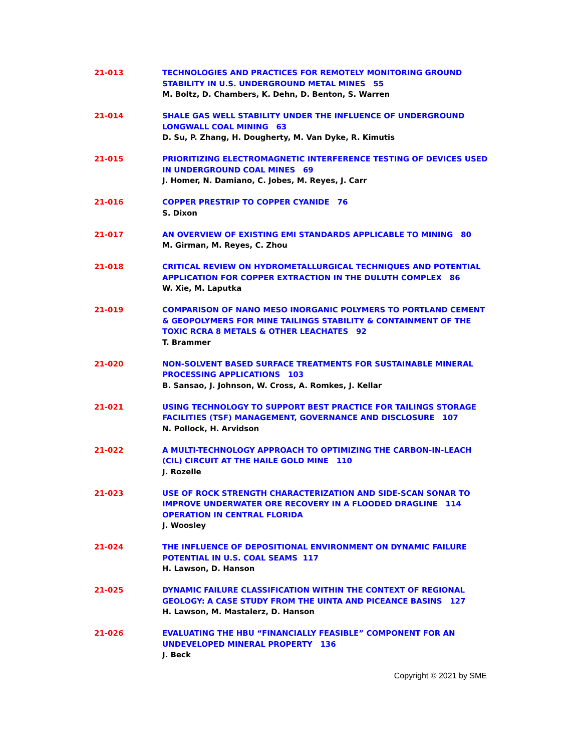21-013 TECHNOLOGIES AND PRACTICES FOR REMOTELY MONITORING GROUND STABILITY IN U.S. UNDERGROUND METAL MINES 55
M. Boltz, D. Chambers, K. Dehn, D. Benton, S. Warren
21-014 SHALE GAS WELL STABILITY UNDER THE INFLUENCE OF UNDERGROUND LONGWALL COAL MINING 63
D. Su, P. Zhang, H. Dougherty, M. Van Dyke, R. Kimutis
21-015 PRIORITIZING ELECTROMAGNETIC INTERFERENCE TESTING OF DEVICES USED IN UNDERGROUND COAL MINES 69
J. Homer, N. Damiano, C. Jobes, M. Reyes, J. Carr
21-016 COPPER PRESTRIP TO COPPER CYANIDE 76
S. Dixon
21-017 AN OVERVIEW OF EXISTING EMI STANDARDS APPLICABLE TO MINING 80
M. Girman, M. Reyes, C. Zhou
21-018 CRITICAL REVIEW ON HYDROMETALLURGICAL TECHNIQUES AND POTENTIAL APPLICATION FOR COPPER EXTRACTION IN THE DULUTH COMPLEX 86
W. Xie, M. Laputka
21-019 COMPARISON OF NANO MESO INORGANIC POLYMERS TO PORTLAND CEMENT & GEOPOLYMERS FOR MINE TAILINGS STABILITY & CONTAINMENT OF THE TOXIC RCRA 8 METALS & OTHER LEACHATES 92
T. Brammer
21-020 NON-SOLVENT BASED SURFACE TREATMENTS FOR SUSTAINABLE MINERAL PROCESSING APPLICATIONS 103
B. Sansao, J. Johnson, W. Cross, A. Romkes, J. Kellar
21-021 USING TECHNOLOGY TO SUPPORT BEST PRACTICE FOR TAILINGS STORAGE FACILITIES (TSF) MANAGEMENT, GOVERNANCE AND DISCLOSURE 107
N. Pollock, H. Arvidson
21-022 A MULTI-TECHNOLOGY APPROACH TO OPTIMIZING THE CARBON-IN-LEACH (CIL) CIRCUIT AT THE HAILE GOLD MINE 110
J. Rozelle
21-023 USE OF ROCK STRENGTH CHARACTERIZATION AND SIDE-SCAN SONAR TO IMPROVE UNDERWATER ORE RECOVERY IN A FLOODED DRAGLINE 114 OPERATION IN CENTRAL FLORIDA
J. Woosley
21-024 THE INFLUENCE OF DEPOSITIONAL ENVIRONMENT ON DYNAMIC FAILURE POTENTIAL IN U.S. COAL SEAMS 117
H. Lawson, D. Hanson
21-025 DYNAMIC FAILURE CLASSIFICATION WITHIN THE CONTEXT OF REGIONAL GEOLOGY: A CASE STUDY FROM THE UINTA AND PICEANCE BASINS 127
H. Lawson, M. Mastalerz, D. Hanson
21-026 EVALUATING THE HBU “FINANCIALLY FEASIBLE” COMPONENT FOR AN UNDEVELOPED MINERAL PROPERTY 136
J. Beck
Copyright © 2021 by SME